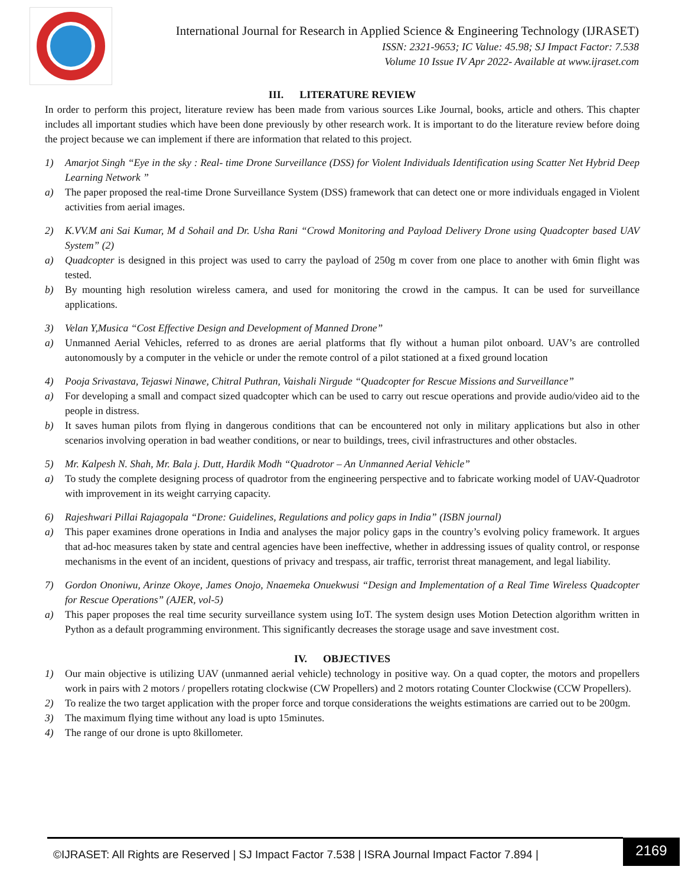International Journal for Research in Applied Science & Engineering Technology (IJRASET)
ISSN: 2321-9653; IC Value: 45.98; SJ Impact Factor: 7.538
Volume 10 Issue IV Apr 2022- Available at www.ijraset.com
III. LITERATURE REVIEW
In order to perform this project, literature review has been made from various sources Like Journal, books, article and others. This chapter includes all important studies which have been done previously by other research work. It is important to do the literature review before doing the project because we can implement if there are information that related to this project.
1) Amarjot Singh “Eye in the sky : Real- time Drone Surveillance (DSS) for Violent Individuals Identification using Scatter Net Hybrid Deep Learning Network ”
a) The paper proposed the real-time Drone Surveillance System (DSS) framework that can detect one or more individuals engaged in Violent activities from aerial images.
2) K.VV.M ani Sai Kumar, M d Sohail and Dr. Usha Rani “Crowd Monitoring and Payload Delivery Drone using Quadcopter based UAV System” (2)
a) Quadcopter is designed in this project was used to carry the payload of 250g m cover from one place to another with 6min flight was tested.
b) By mounting high resolution wireless camera, and used for monitoring the crowd in the campus. It can be used for surveillance applications.
3) Velan Y,Musica “Cost Effective Design and Development of Manned Drone”
a) Unmanned Aerial Vehicles, referred to as drones are aerial platforms that fly without a human pilot onboard. UAV’s are controlled autonomously by a computer in the vehicle or under the remote control of a pilot stationed at a fixed ground location
4) Pooja Srivastava, Tejaswi Ninawe, Chitral Puthran, Vaishali Nirgude “Quadcopter for Rescue Missions and Surveillance”
a) For developing a small and compact sized quadcopter which can be used to carry out rescue operations and provide audio/video aid to the people in distress.
b) It saves human pilots from flying in dangerous conditions that can be encountered not only in military applications but also in other scenarios involving operation in bad weather conditions, or near to buildings, trees, civil infrastructures and other obstacles.
5) Mr. Kalpesh N. Shah, Mr. Bala j. Dutt, Hardik Modh “Quadrotor – An Unmanned Aerial Vehicle”
a) To study the complete designing process of quadrotor from the engineering perspective and to fabricate working model of UAV-Quadrotor with improvement in its weight carrying capacity.
6) Rajeshwari Pillai Rajagopala “Drone: Guidelines, Regulations and policy gaps in India” (ISBN journal)
a) This paper examines drone operations in India and analyses the major policy gaps in the country’s evolving policy framework. It argues that ad-hoc measures taken by state and central agencies have been ineffective, whether in addressing issues of quality control, or response mechanisms in the event of an incident, questions of privacy and trespass, air traffic, terrorist threat management, and legal liability.
7) Gordon Ononiwu, Arinze Okoye, James Onojo, Nnaemeka Onuekwusi “Design and Implementation of a Real Time Wireless Quadcopter for Rescue Operations” (AJER, vol-5)
a) This paper proposes the real time security surveillance system using IoT. The system design uses Motion Detection algorithm written in Python as a default programming environment. This significantly decreases the storage usage and save investment cost.
IV. OBJECTIVES
1) Our main objective is utilizing UAV (unmanned aerial vehicle) technology in positive way. On a quad copter, the motors and propellers work in pairs with 2 motors / propellers rotating clockwise (CW Propellers) and 2 motors rotating Counter Clockwise (CCW Propellers).
2) To realize the two target application with the proper force and torque considerations the weights estimations are carried out to be 200gm.
3) The maximum flying time without any load is upto 15minutes.
4) The range of our drone is upto 8killometer.
©IJRASET: All Rights are Reserved | SJ Impact Factor 7.538 | ISRA Journal Impact Factor 7.894 |
2169